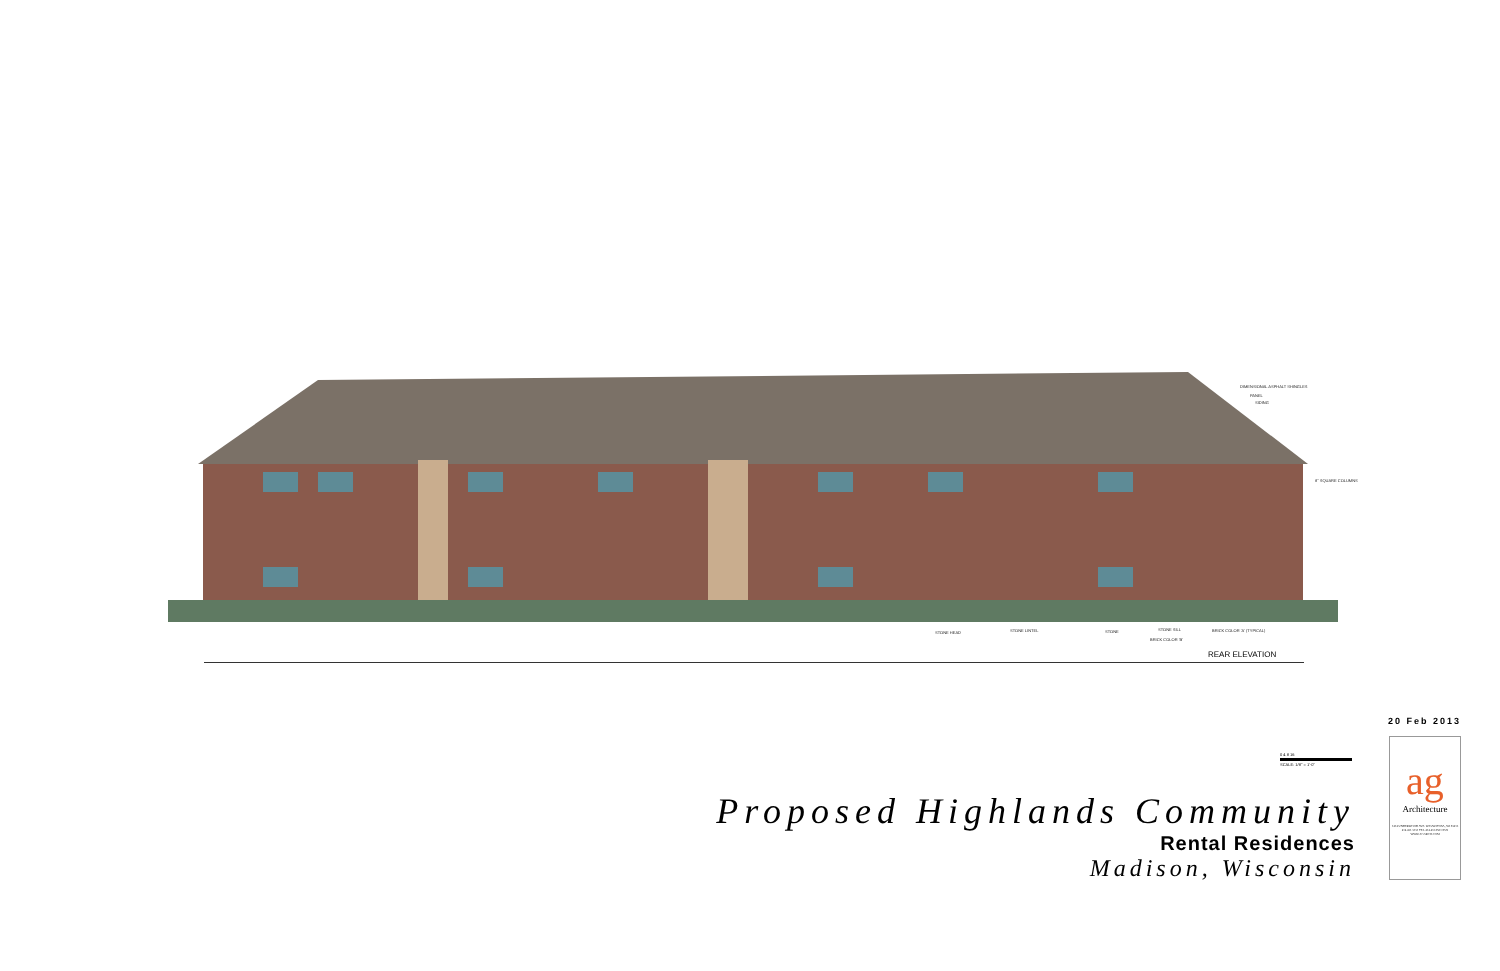DIMENSIONAL ASPHALT SHINGLES
PANEL
SIDING
8" SQUARE COLUMNS
STONE HEAD STONE LINTEL STONE STONE SILL
BRICK COLOR 'B'
BRICK COLOR 'A' (TYPICAL)
REAR ELEVATION
0 4 8 16
SCALE: 1/8" = 1'-0"
Proposed Highlands Community
Rental Residences
Madison, Wisconsin
20 Feb 2013
ag
Architecture
1414 UNDERWOOD AVE. WAUWATOSA, WI 53213 414.431.3131 TEL 414.431.0531 FAX WWW.AGARCH.COM